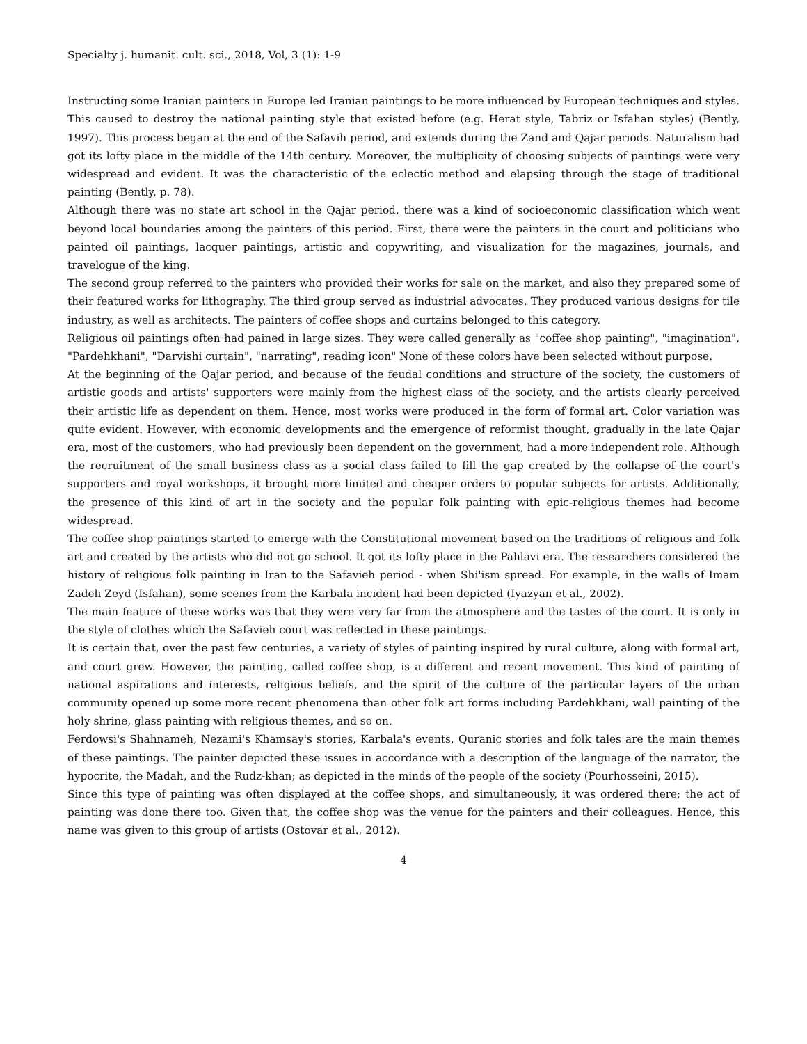Specialty j. humanit. cult. sci., 2018, Vol, 3 (1): 1-9
Instructing some Iranian painters in Europe led Iranian paintings to be more influenced by European techniques and styles. This caused to destroy the national painting style that existed before (e.g. Herat style, Tabriz or Isfahan styles) (Bently, 1997). This process began at the end of the Safavih period, and extends during the Zand and Qajar periods. Naturalism had got its lofty place in the middle of the 14th century. Moreover, the multiplicity of choosing subjects of paintings were very widespread and evident. It was the characteristic of the eclectic method and elapsing through the stage of traditional painting (Bently, p. 78).
Although there was no state art school in the Qajar period, there was a kind of socioeconomic classification which went beyond local boundaries among the painters of this period. First, there were the painters in the court and politicians who painted oil paintings, lacquer paintings, artistic and copywriting, and visualization for the magazines, journals, and travelogue of the king.
The second group referred to the painters who provided their works for sale on the market, and also they prepared some of their featured works for lithography. The third group served as industrial advocates. They produced various designs for tile industry, as well as architects. The painters of coffee shops and curtains belonged to this category.
Religious oil paintings often had pained in large sizes. They were called generally as "coffee shop painting", "imagination", "Pardehkhani", "Darvishi curtain", "narrating", reading icon" None of these colors have been selected without purpose.
At the beginning of the Qajar period, and because of the feudal conditions and structure of the society, the customers of artistic goods and artists' supporters were mainly from the highest class of the society, and the artists clearly perceived their artistic life as dependent on them. Hence, most works were produced in the form of formal art. Color variation was quite evident. However, with economic developments and the emergence of reformist thought, gradually in the late Qajar era, most of the customers, who had previously been dependent on the government, had a more independent role. Although the recruitment of the small business class as a social class failed to fill the gap created by the collapse of the court's supporters and royal workshops, it brought more limited and cheaper orders to popular subjects for artists. Additionally, the presence of this kind of art in the society and the popular folk painting with epic-religious themes had become widespread.
The coffee shop paintings started to emerge with the Constitutional movement based on the traditions of religious and folk art and created by the artists who did not go school. It got its lofty place in the Pahlavi era. The researchers considered the history of religious folk painting in Iran to the Safavieh period - when Shi'ism spread. For example, in the walls of Imam Zadeh Zeyd (Isfahan), some scenes from the Karbala incident had been depicted (Iyazyan et al., 2002).
The main feature of these works was that they were very far from the atmosphere and the tastes of the court. It is only in the style of clothes which the Safavieh court was reflected in these paintings.
It is certain that, over the past few centuries, a variety of styles of painting inspired by rural culture, along with formal art, and court grew. However, the painting, called coffee shop, is a different and recent movement. This kind of painting of national aspirations and interests, religious beliefs, and the spirit of the culture of the particular layers of the urban community opened up some more recent phenomena than other folk art forms including Pardehkhani, wall painting of the holy shrine, glass painting with religious themes, and so on.
Ferdowsi's Shahnameh, Nezami's Khamsay's stories, Karbala's events, Quranic stories and folk tales are the main themes of these paintings. The painter depicted these issues in accordance with a description of the language of the narrator, the hypocrite, the Madah, and the Rudz-khan; as depicted in the minds of the people of the society (Pourhosseini, 2015).
Since this type of painting was often displayed at the coffee shops, and simultaneously, it was ordered there; the act of painting was done there too. Given that, the coffee shop was the venue for the painters and their colleagues. Hence, this name was given to this group of artists (Ostovar et al., 2012).
4